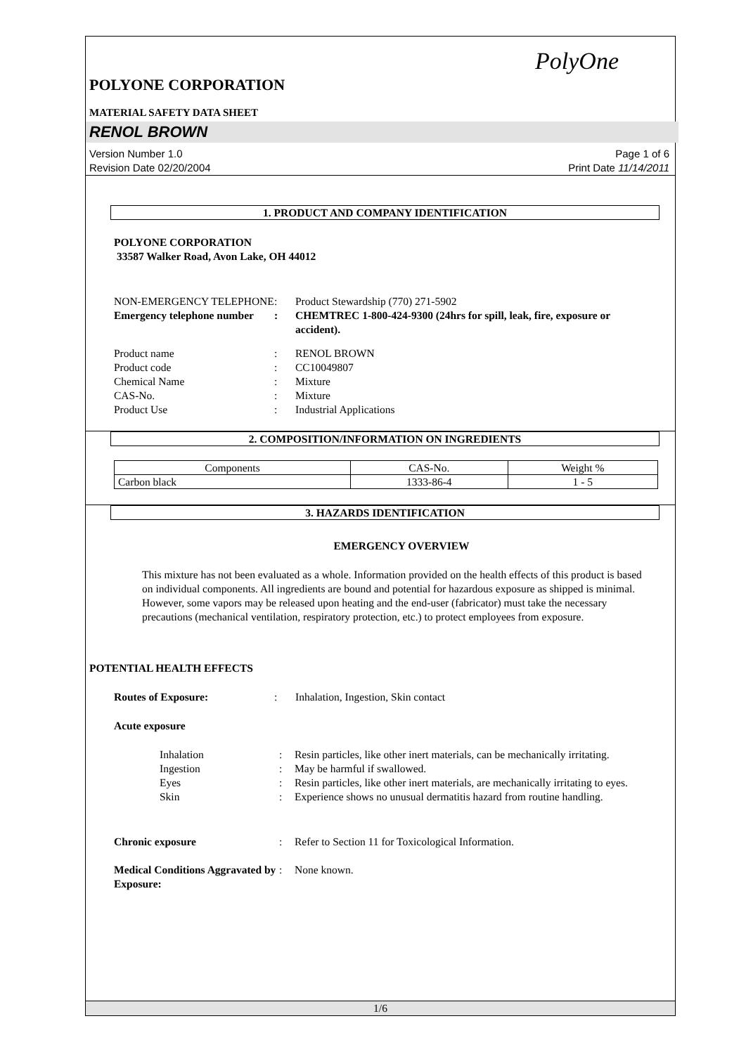PolyOne
POLYONE CORPORATION
MATERIAL SAFETY DATA SHEET
RENOL BROWN
Version Number 1.0
Revision Date 02/20/2004
Page 1 of 6
Print Date 11/14/2011
1. PRODUCT AND COMPANY IDENTIFICATION
POLYONE CORPORATION
33587 Walker Road, Avon Lake, OH 44012
NON-EMERGENCY TELEPHONE : Product Stewardship (770) 271-5902
Emergency telephone number
: CHEMTREC 1-800-424-9300 (24hrs for spill, leak, fire, exposure or accident).
Product name : RENOL BROWN
Product code : CC10049807
Chemical Name : Mixture
CAS-No. : Mixture
Product Use : Industrial Applications
2. COMPOSITION/INFORMATION ON INGREDIENTS
| Components | CAS-No. | Weight % |
| Carbon black | 1333-86-4 | 1 - 5 |
3. HAZARDS IDENTIFICATION
EMERGENCY OVERVIEW
This mixture has not been evaluated as a whole. Information provided on the health effects of this product is based on individual components. All ingredients are bound and potential for hazardous exposure as shipped is minimal. However, some vapors may be released upon heating and the end-user (fabricator) must take the necessary precautions (mechanical ventilation, respiratory protection, etc.) to protect employees from exposure.
POTENTIAL HEALTH EFFECTS
Routes of Exposure: : Inhalation, Ingestion, Skin contact
Acute exposure
Inhalation : Resin particles, like other inert materials, can be mechanically irritating.
Ingestion : May be harmful if swallowed.
Eyes : Resin particles, like other inert materials, are mechanically irritating to eyes.
Skin : Experience shows no unusual dermatitis hazard from routine handling.
Chronic exposure : Refer to Section 11 for Toxicological Information.
Medical Conditions Aggravated by Exposure:
: None known.
1/6